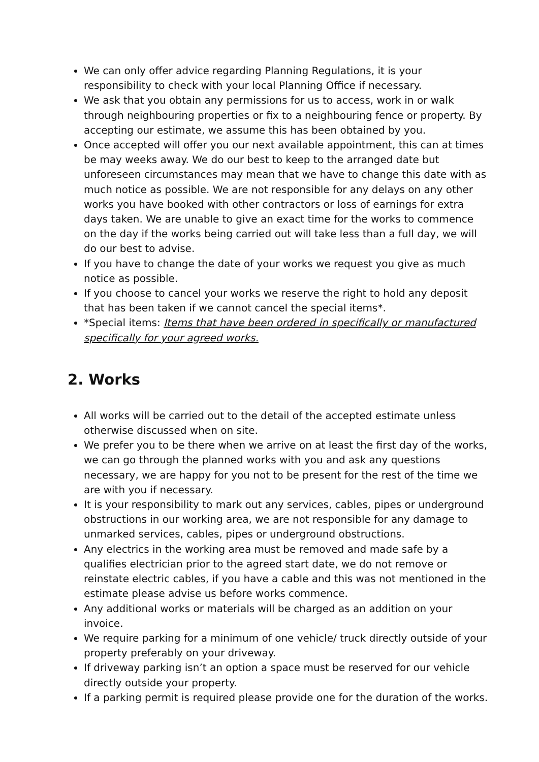We can only offer advice regarding Planning Regulations, it is your responsibility to check with your local Planning Office if necessary.
We ask that you obtain any permissions for us to access, work in or walk through neighbouring properties or fix to a neighbouring fence or property. By accepting our estimate, we assume this has been obtained by you.
Once accepted will offer you our next available appointment, this can at times be may weeks away. We do our best to keep to the arranged date but unforeseen circumstances may mean that we have to change this date with as much notice as possible. We are not responsible for any delays on any other works you have booked with other contractors or loss of earnings for extra days taken. We are unable to give an exact time for the works to commence on the day if the works being carried out will take less than a full day, we will do our best to advise.
If you have to change the date of your works we request you give as much notice as possible.
If you choose to cancel your works we reserve the right to hold any deposit that has been taken if we cannot cancel the special items*.
*Special items: Items that have been ordered in specifically or manufactured specifically for your agreed works.
2. Works
All works will be carried out to the detail of the accepted estimate unless otherwise discussed when on site.
We prefer you to be there when we arrive on at least the first day of the works, we can go through the planned works with you and ask any questions necessary, we are happy for you not to be present for the rest of the time we are with you if necessary.
It is your responsibility to mark out any services, cables, pipes or underground obstructions in our working area, we are not responsible for any damage to unmarked services, cables, pipes or underground obstructions.
Any electrics in the working area must be removed and made safe by a qualifies electrician prior to the agreed start date, we do not remove or reinstate electric cables, if you have a cable and this was not mentioned in the estimate please advise us before works commence.
Any additional works or materials will be charged as an addition on your invoice.
We require parking for a minimum of one vehicle/ truck directly outside of your property preferably on your driveway.
If driveway parking isn’t an option a space must be reserved for our vehicle directly outside your property.
If a parking permit is required please provide one for the duration of the works.